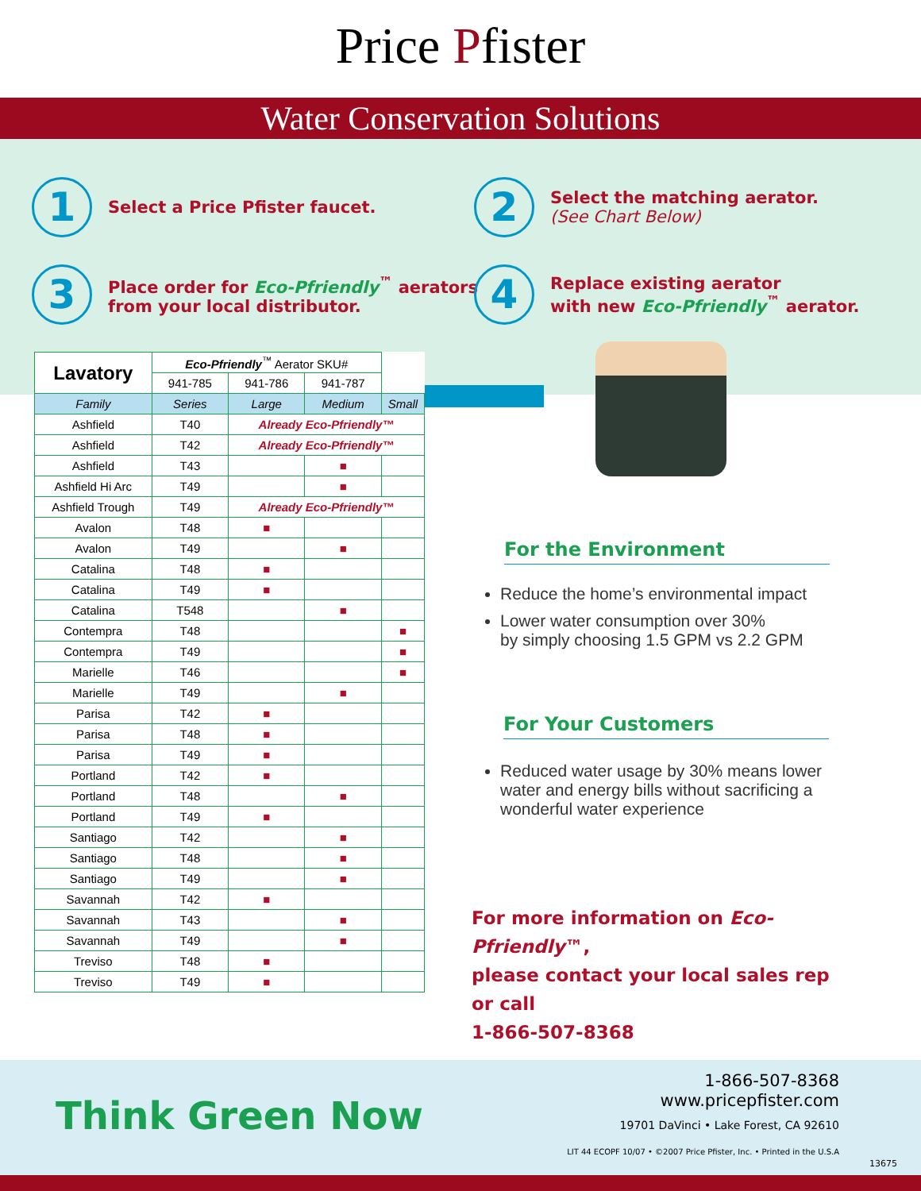Price Pfister
Water Conservation Solutions
1
Select a Price Pfister faucet.
2
Select the matching aerator.
(See Chart Below)
3
Place order for Eco-Pfriendly<sup>™</sup> aerators
from your local distributor.
4
Replace existing aerator
with new Eco-Pfriendly<sup>™</sup> aerator.
| Lavatory | Eco-Pfriendly<sup>™</sup> Aerator SKU# | | | |
| --- | --- | --- | --- | --- |
| | 941-785 | 941-786 | 941-787 | |
| Family | Series | Large | Medium | Small |
| Ashfield | T40 | Already Eco-Pfriendly™ | | |
| Ashfield | T42 | Already Eco-Pfriendly™ | | |
| Ashfield | T43 | | ■ | |
| Ashfield Hi Arc | T49 | | ■ | |
| Ashfield Trough | T49 | Already Eco-Pfriendly™ | | |
| Avalon | T48 | ■ | | |
| Avalon | T49 | | ■ | |
| Catalina | T48 | ■ | | |
| Catalina | T49 | ■ | | |
| Catalina | T548 | | ■ | |
| Contempra | T48 | | | ■ |
| Contempra | T49 | | | ■ |
| Marielle | T46 | | | ■ |
| Marielle | T49 | | ■ | |
| Parisa | T42 | ■ | | |
| Parisa | T48 | ■ | | |
| Parisa | T49 | ■ | | |
| Portland | T42 | ■ | | |
| Portland | T48 | | ■ | |
| Portland | T49 | ■ | | |
| Santiago | T42 | | ■ | |
| Santiago | T48 | | ■ | |
| Santiago | T49 | | ■ | |
| Savannah | T42 | ■ | | |
| Savannah | T43 | | ■ | |
| Savannah | T49 | | ■ | |
| Treviso | T48 | ■ | | |
| Treviso | T49 | ■ | | |
For the Environment
Reduce the home’s environmental impact
Lower water consumption over 30%
by simply choosing 1.5 GPM vs 2.2 GPM
For Your Customers
Reduced water usage by 30% means lower water and energy bills without sacrificing a wonderful water experience
For more information on Eco-Pfriendly™,
please contact your local sales rep or call
1-866-507-8368
Think Green Now
1-866-507-8368
www.pricepfister.com
19701 DaVinci • Lake Forest, CA 92610
LIT 44 ECOPF 10/07 • ©2007 Price Pfister, Inc. • Printed in the U.S.A
13675